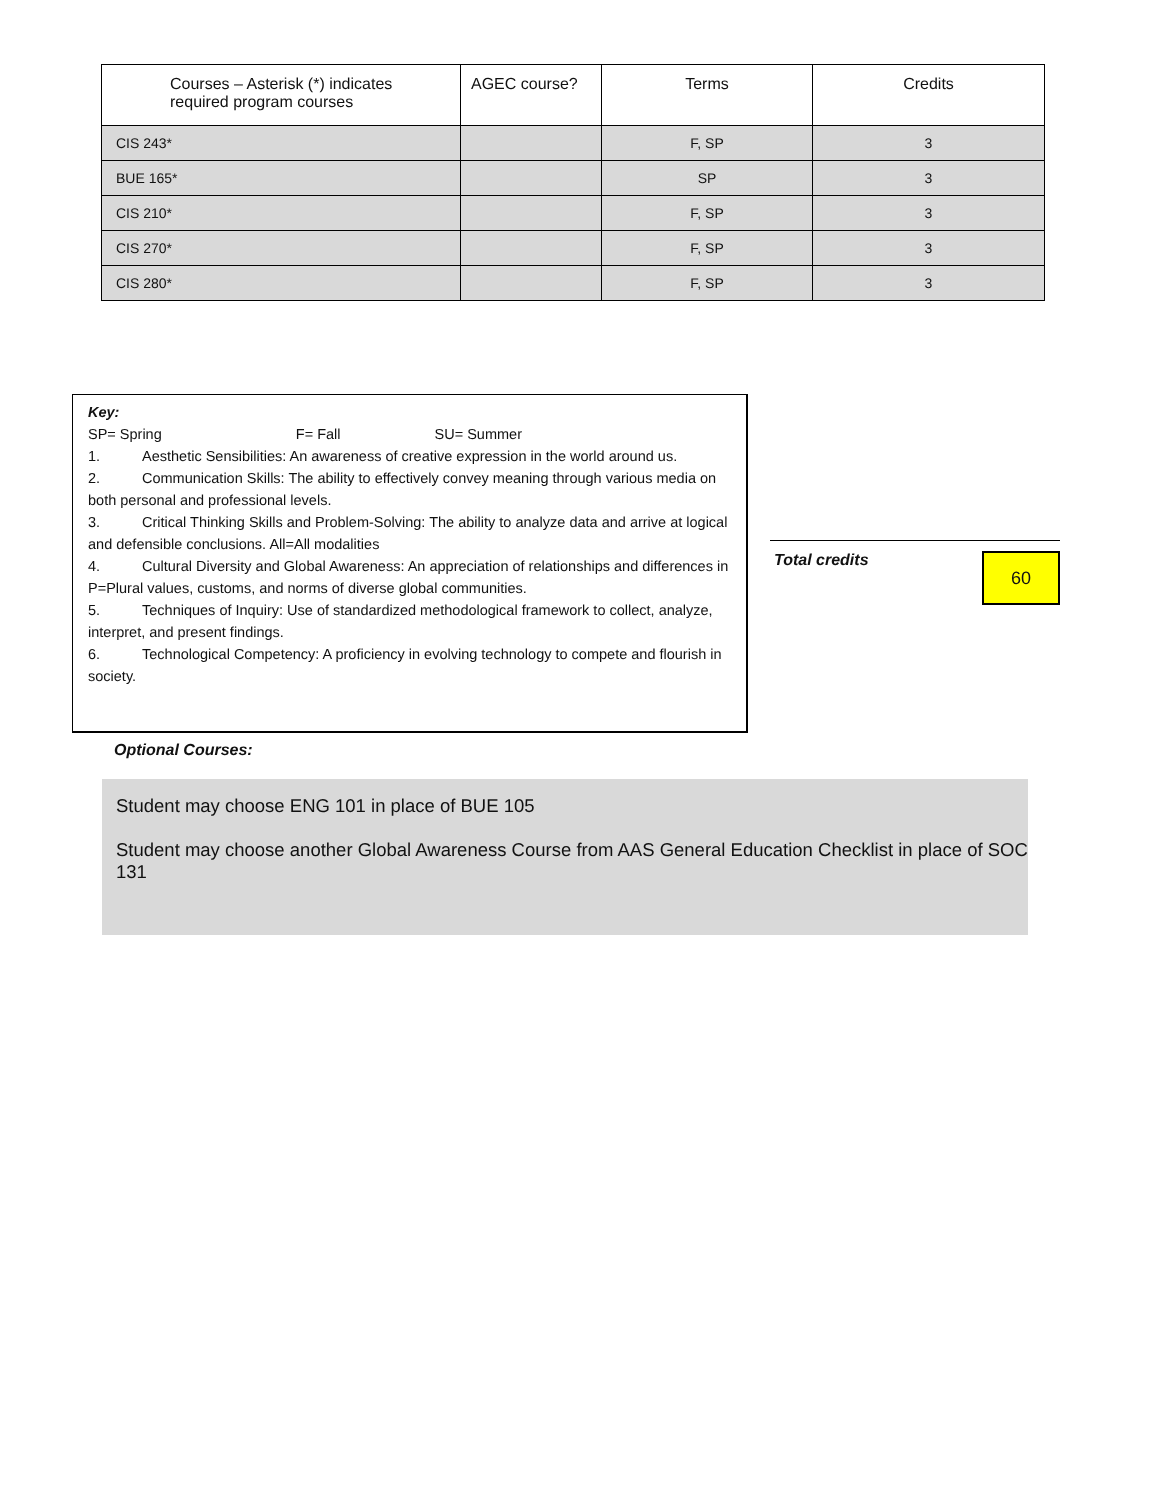| Courses – Asterisk (*) indicates required program courses | AGEC course? | Terms | Credits |
| --- | --- | --- | --- |
| CIS 243* | | F, SP | 3 |
| BUE 165* | | SP | 3 |
| CIS 210* | | F, SP | 3 |
| CIS 270* | | F, SP | 3 |
| CIS 280* | | F, SP | 3 |
Key:
SP= Spring F= Fall SU= Summer
1. Aesthetic Sensibilities: An awareness of creative expression in the world around us.
2. Communication Skills: The ability to effectively convey meaning through various media on both personal and professional levels.
3. Critical Thinking Skills and Problem-Solving: The ability to analyze data and arrive at logical and defensible conclusions. All=All modalities
4. Cultural Diversity and Global Awareness: An appreciation of relationships and differences in P=Plural values, customs, and norms of diverse global communities.
5. Techniques of Inquiry: Use of standardized methodological framework to collect, analyze, interpret, and present findings.
6. Technological Competency: A proficiency in evolving technology to compete and flourish in society.
Total credits
60
Optional Courses:
Student may choose ENG 101 in place of BUE 105
Student may choose another Global Awareness Course from AAS General Education Checklist in place of SOC 131